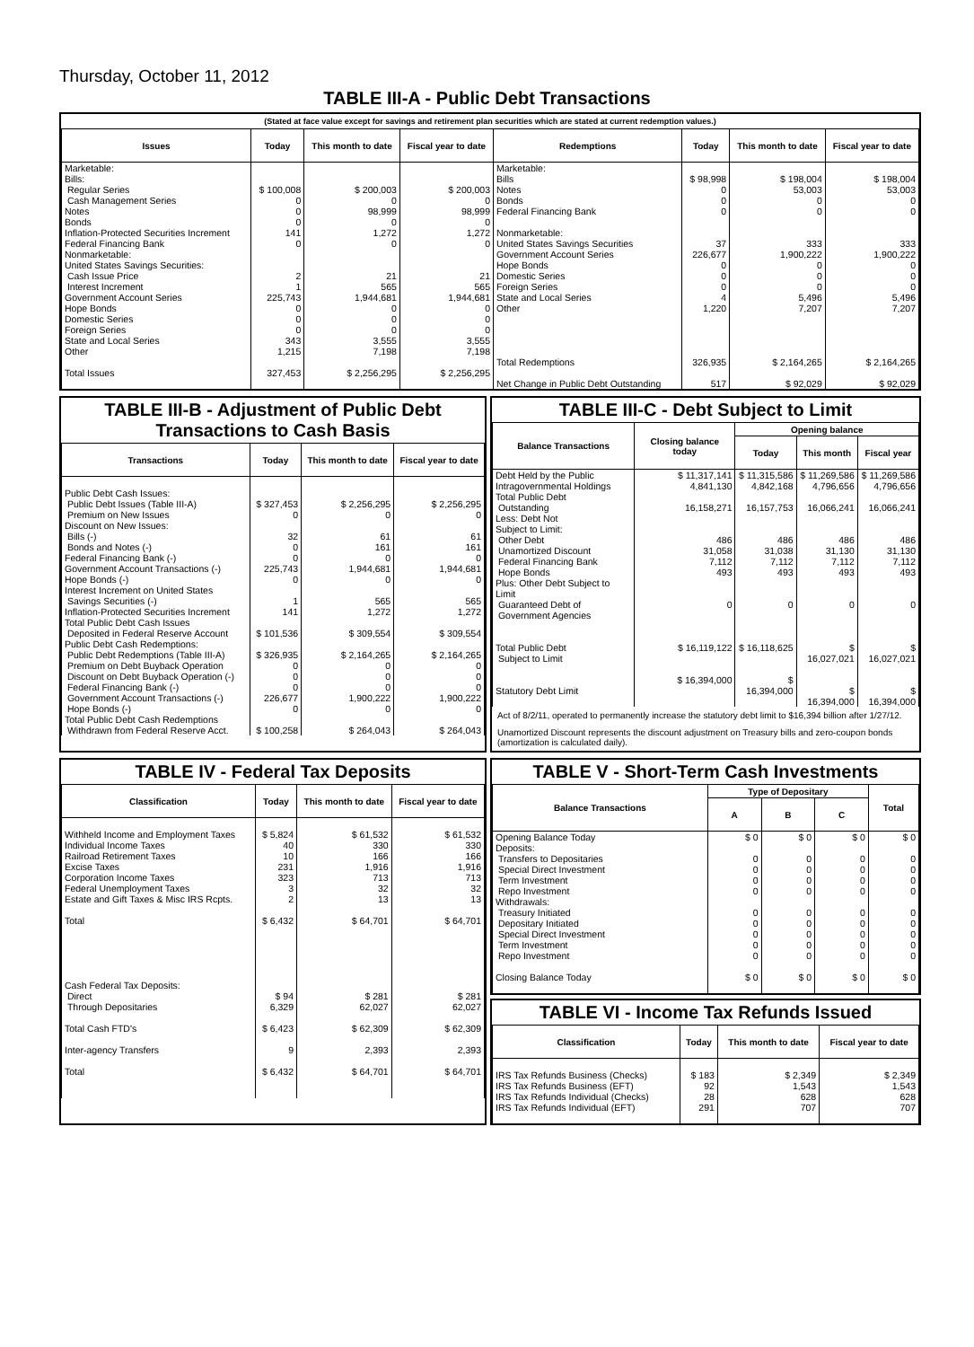Thursday, October 11, 2012
TABLE III-A - Public Debt Transactions
(Stated at face value except for savings and retirement plan securities which are stated at current redemption values.)
| Issues | Today | This month to date | Fiscal year to date | Redemptions | Today | This month to date | Fiscal year to date |
| --- | --- | --- | --- | --- | --- | --- | --- |
| Marketable: Bills: Regular Series Cash Management Series Notes Bonds Inflation-Protected Securities Increment Federal Financing Bank Nonmarketable: United States Savings Securities: Cash Issue Price Interest Increment Government Account Series Hope Bonds Domestic Series Foreign Series State and Local Series Other Total Issues | $ 100,008 0 0 0 141 0 2 1 225,743 0 0 0 343 1,215 327,453 | $ 200,003 0 98,999 0 1,272 0 21 565 1,944,681 0 0 0 3,555 7,198 $ 2,256,295 | $ 200,003 0 98,999 0 1,272 0 21 565 1,944,681 0 0 0 3,555 7,198 $ 2,256,295 | Marketable: Bills Notes Bonds Federal Financing Bank Nonmarketable: United States Savings Securities Government Account Series Hope Bonds Domestic Series Foreign Series State and Local Series Other Total Redemptions Net Change in Public Debt Outstanding | $ 98,998 0 0 0 37 226,677 0 0 0 4 1,220 326,935 517 | $ 198,004 53,003 0 0 333 1,900,222 0 0 0 5,496 7,207 $ 2,164,265 $ 92,029 | $ 198,004 53,003 0 0 333 1,900,222 0 0 0 5,496 7,207 $ 2,164,265 $ 92,029 |
TABLE III-B - Adjustment of Public Debt Transactions to Cash Basis
| Transactions | Today | This month to date | Fiscal year to date |
| --- | --- | --- | --- |
| Public Debt Cash Issues: Public Debt Issues (Table III-A) Premium on New Issues Discount on New Issues: Bills (-) Bonds and Notes (-) Federal Financing Bank (-) Government Account Transactions (-) Hope Bonds (-) Interest Increment on United States Savings Securities (-) Inflation-Protected Securities Increment Total Public Debt Cash Issues Deposited in Federal Reserve Account Public Debt Cash Redemptions: Public Debt Redemptions (Table III-A) Premium on Debt Buyback Operation Discount on Debt Buyback Operation (-) Federal Financing Bank (-) Government Account Transactions (-) Hope Bonds (-) Total Public Debt Cash Redemptions Withdrawn from Federal Reserve Acct. | $ 327,453 0 32 0 0 225,743 0 1 141 $ 101,536 $ 326,935 0 0 0 226,677 0 $ 100,258 | $ 2,256,295 0 61 161 0 1,944,681 0 565 1,272 $ 309,554 $ 2,164,265 0 0 0 1,900,222 0 $ 264,043 | $ 2,256,295 0 61 161 0 1,944,681 0 565 1,272 $ 309,554 $ 2,164,265 0 0 0 1,900,222 0 $ 264,043 |
TABLE III-C - Debt Subject to Limit
| Balance Transactions | Closing balance today | Opening balance | | |
| --- | --- | --- | --- | --- |
| | | Today | This month | Fiscal year |
| Debt Held by the Public Intragovernmental Holdings Total Public Debt Outstanding Less: Debt Not Subject to Limit: Other Debt Unamortized Discount Federal Financing Bank Hope Bonds Plus: Other Debt Subject to Limit Guaranteed Debt of Government Agencies Total Public Debt Subject to Limit Statutory Debt Limit | $ 11,317,141 4,841,130 16,158,271 486 31,058 7,112 493 0 $ 16,119,122 $ 16,394,000 | $ 11,315,586 4,842,168 16,157,753 486 31,038 7,112 493 0 $ 16,118,625 $ 16,394,000 | $ 11,269,586 4,796,656 16,066,241 486 31,130 7,112 493 0 $ 16,027,021 $ 16,394,000 | $ 11,269,586 4,796,656 16,066,241 486 31,130 7,112 493 0 $ 16,027,021 $ 16,394,000 |
Act of 8/2/11, operated to permanently increase the statutory debt limit to $16,394 billion after 1/27/12.
Unamortized Discount represents the discount adjustment on Treasury bills and zero-coupon bonds (amortization is calculated daily).
TABLE IV - Federal Tax Deposits
| Classification | Today | This month to date | Fiscal year to date |
| --- | --- | --- | --- |
| Withheld Income and Employment Taxes Individual Income Taxes Railroad Retirement Taxes Excise Taxes Corporation Income Taxes Federal Unemployment Taxes Estate and Gift Taxes & Misc IRS Rcpts. Total Cash Federal Tax Deposits: Direct Through Depositaries Total Cash FTD's Inter-agency Transfers Total | $ 5,824 40 10 231 323 3 2 $ 6,432 $ 94 6,329 $ 6,423 9 $ 6,432 | $ 61,532 330 166 1,916 713 32 13 $ 64,701 $ 281 62,027 $ 62,309 2,393 $ 64,701 | $ 61,532 330 166 1,916 713 32 13 $ 64,701 $ 281 62,027 $ 62,309 2,393 $ 64,701 |
TABLE V - Short-Term Cash Investments
| Balance Transactions | Type of Depositary | | | Total |
| --- | --- | --- | --- | --- |
| | A | B | C | |
| Opening Balance Today Deposits: Transfers to Depositaries Special Direct Investment Term Investment Repo Investment Withdrawals: Treasury Initiated Depositary Initiated Special Direct Investment Term Investment Repo Investment Closing Balance Today | $ 0 0 0 0 0 0 0 0 0 0 $ 0 | $ 0 0 0 0 0 0 0 0 0 0 $ 0 | $ 0 0 0 0 0 0 0 0 0 0 $ 0 | $ 0 0 0 0 0 0 0 0 0 0 $ 0 |
TABLE VI - Income Tax Refunds Issued
| Classification | Today | This month to date | Fiscal year to date |
| --- | --- | --- | --- |
| IRS Tax Refunds Business (Checks) IRS Tax Refunds Business (EFT) IRS Tax Refunds Individual (Checks) IRS Tax Refunds Individual (EFT) | $ 183 92 28 291 | $ 2,349 1,543 628 707 | $ 2,349 1,543 628 707 |